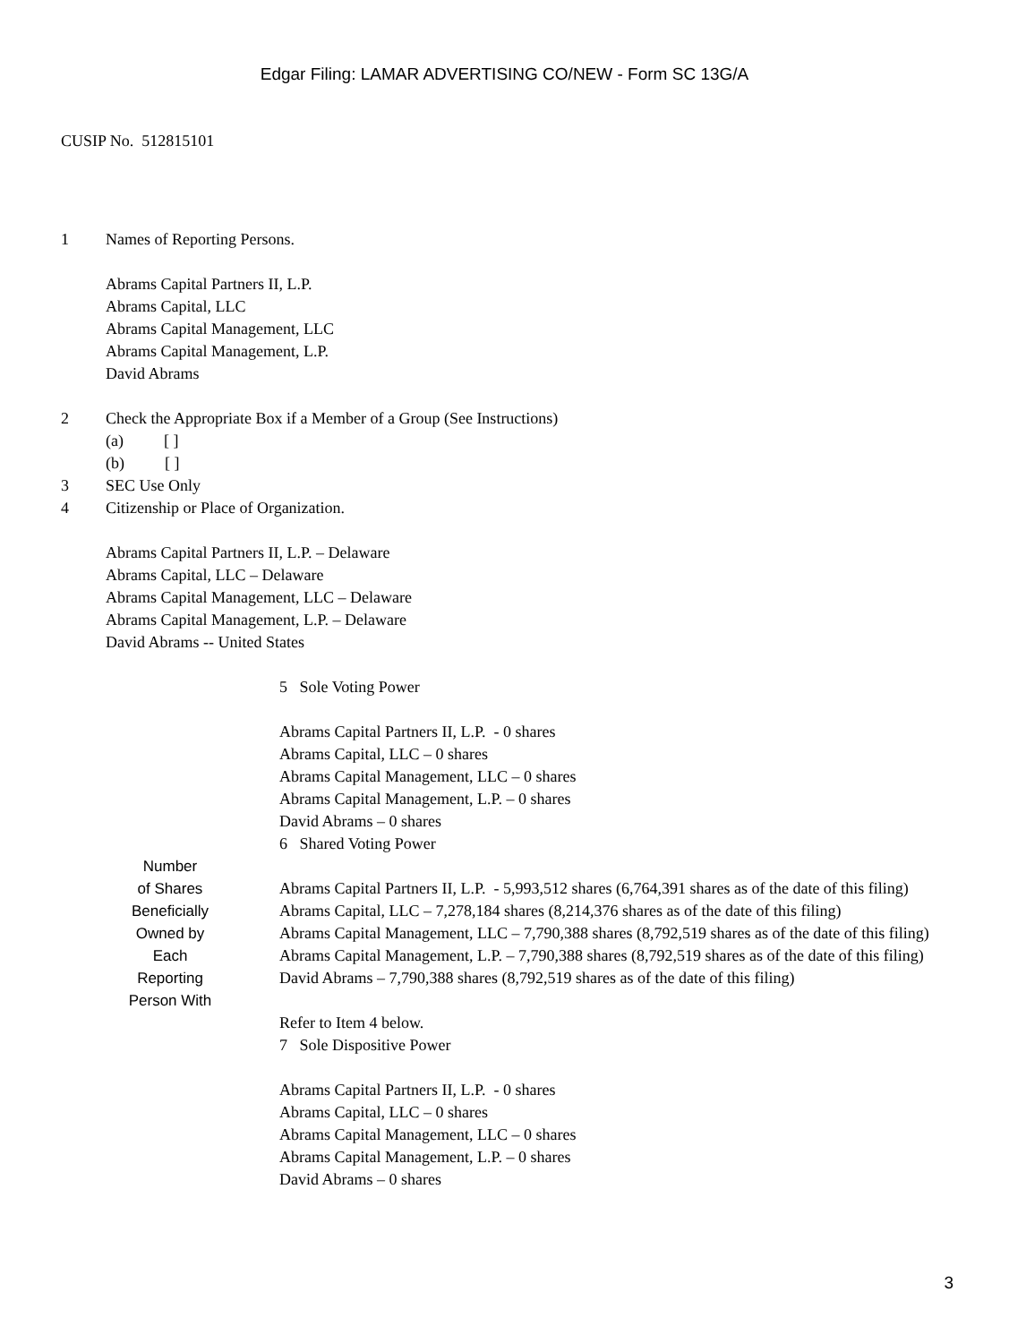Edgar Filing: LAMAR ADVERTISING CO/NEW - Form SC 13G/A
CUSIP No. 512815101
1 Names of Reporting Persons.
Abrams Capital Partners II, L.P.
Abrams Capital, LLC
Abrams Capital Management, LLC
Abrams Capital Management, L.P.
David Abrams
2 Check the Appropriate Box if a Member of a Group (See Instructions)
(a) [ ]
(b) [ ]
3 SEC Use Only
4 Citizenship or Place of Organization.
Abrams Capital Partners II, L.P. – Delaware
Abrams Capital, LLC – Delaware
Abrams Capital Management, LLC – Delaware
Abrams Capital Management, L.P. – Delaware
David Abrams -- United States
| Number of Shares Beneficially Owned by Each Reporting Person With | 5 Sole Voting Power Abrams Capital Partners II, L.P. - 0 shares Abrams Capital, LLC – 0 shares Abrams Capital Management, LLC – 0 shares Abrams Capital Management, L.P. – 0 shares David Abrams – 0 shares 6 Shared Voting Power Abrams Capital Partners II, L.P. - 5,993,512 shares (6,764,391 shares as of the date of this filing) Abrams Capital, LLC – 7,278,184 shares (8,214,376 shares as of the date of this filing) Abrams Capital Management, LLC – 7,790,388 shares (8,792,519 shares as of the date of this filing) Abrams Capital Management, L.P. – 7,790,388 shares (8,792,519 shares as of the date of this filing) David Abrams – 7,790,388 shares (8,792,519 shares as of the date of this filing) Refer to Item 4 below. 7 Sole Dispositive Power Abrams Capital Partners II, L.P. - 0 shares Abrams Capital, LLC – 0 shares Abrams Capital Management, LLC – 0 shares Abrams Capital Management, L.P. – 0 shares David Abrams – 0 shares |
3